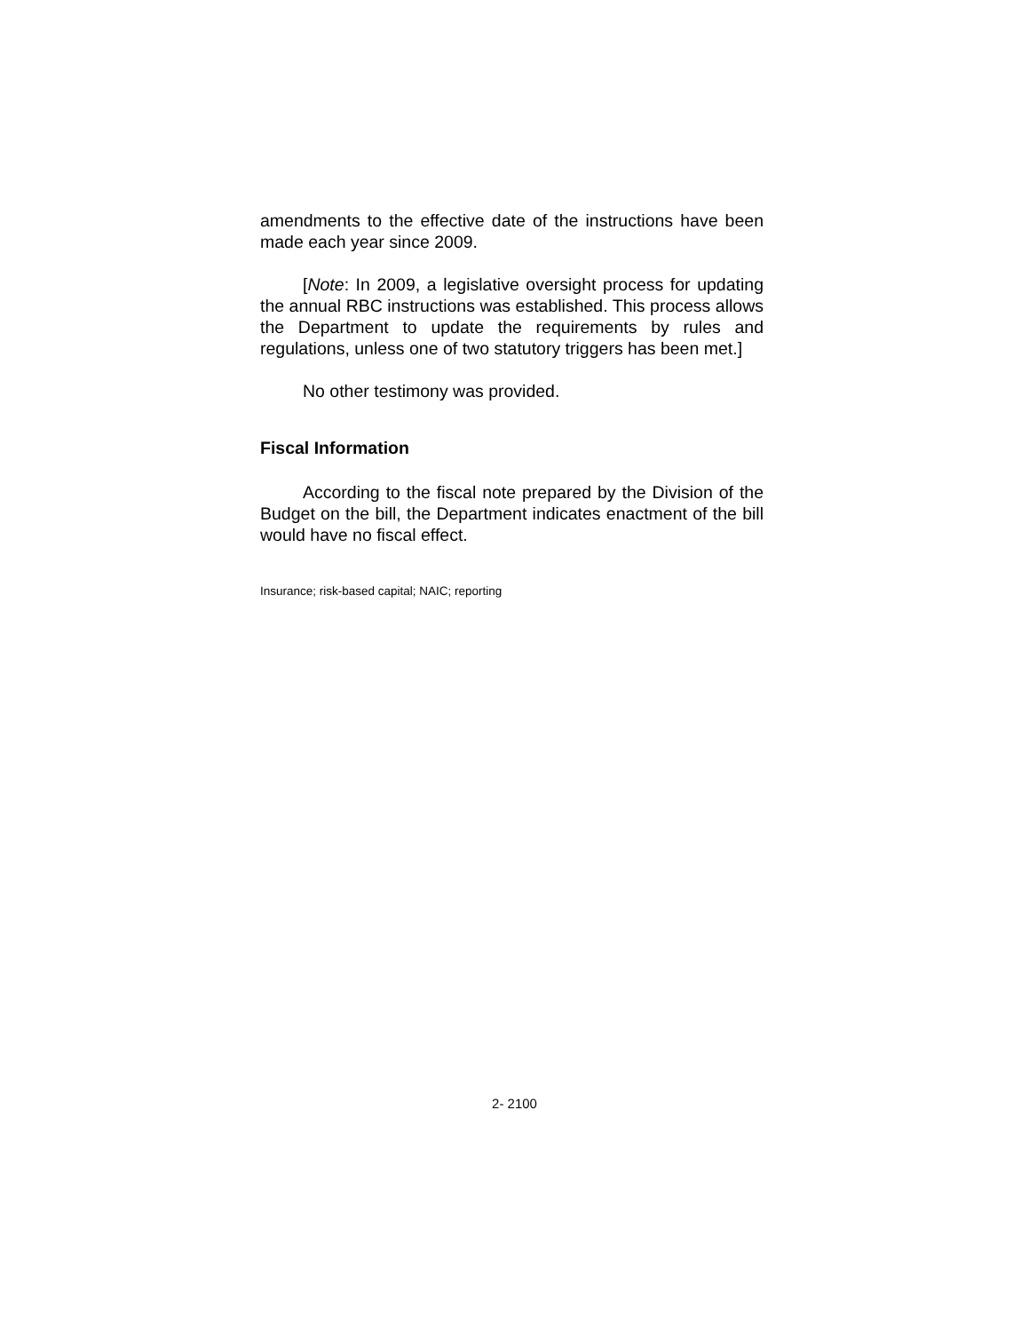amendments to the effective date of the instructions have been made each year since 2009.
[Note: In 2009, a legislative oversight process for updating the annual RBC instructions was established. This process allows the Department to update the requirements by rules and regulations, unless one of two statutory triggers has been met.]
No other testimony was provided.
Fiscal Information
According to the fiscal note prepared by the Division of the Budget on the bill, the Department indicates enactment of the bill would have no fiscal effect.
Insurance; risk-based capital; NAIC; reporting
2- 2100